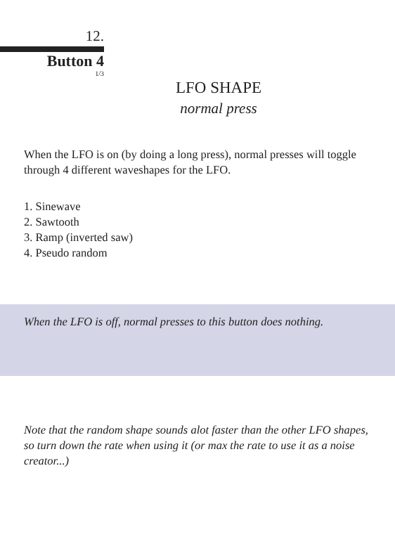12.
Button 4
1/3
LFO SHAPE
normal press
When the LFO is on (by doing a long press), normal presses will toggle through 4 different waveshapes for the LFO.
1. Sinewave
2. Sawtooth
3. Ramp (inverted saw)
4. Pseudo random
When the LFO is off, normal presses to this button does nothing.
Note that the random shape sounds alot faster than the other LFO shapes, so turn down the rate when using it (or max the rate to use it as a noise creator...)